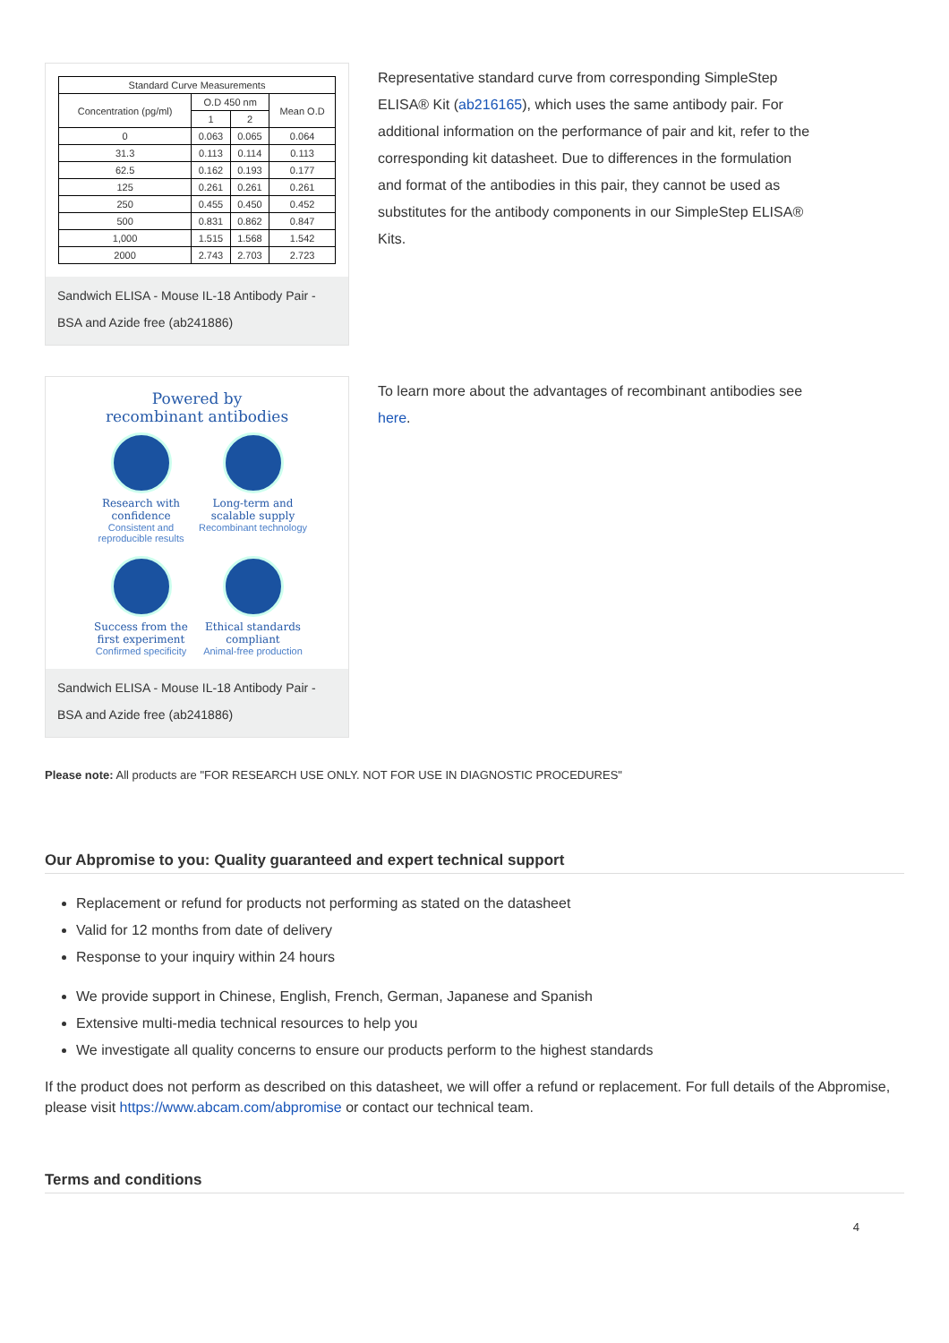| Standard Curve Measurements | | | |
| --- | --- | --- | --- |
| Concentration (pg/ml) | O.D 450 nm | | Mean O.D |
| | 1 | 2 | |
| 0 | 0.063 | 0.065 | 0.064 |
| 31.3 | 0.113 | 0.114 | 0.113 |
| 62.5 | 0.162 | 0.193 | 0.177 |
| 125 | 0.261 | 0.261 | 0.261 |
| 250 | 0.455 | 0.450 | 0.452 |
| 500 | 0.831 | 0.862 | 0.847 |
| 1,000 | 1.515 | 1.568 | 1.542 |
| 2000 | 2.743 | 2.703 | 2.723 |
Sandwich ELISA - Mouse IL-18 Antibody Pair - BSA and Azide free (ab241886)
Representative standard curve from corresponding SimpleStep ELISA® Kit (ab216165), which uses the same antibody pair. For additional information on the performance of pair and kit, refer to the corresponding kit datasheet. Due to differences in the formulation and format of the antibodies in this pair, they cannot be used as substitutes for the antibody components in our SimpleStep ELISA® Kits.
Powered by
recombinant antibodies
Research with confidence
Consistent and reproducible results
Long-term and scalable supply
Recombinant technology
Success from the first experiment
Confirmed specificity
Ethical standards compliant
Animal-free production
Sandwich ELISA - Mouse IL-18 Antibody Pair - BSA and Azide free (ab241886)
To learn more about the advantages of recombinant antibodies see here.
Please note: All products are "FOR RESEARCH USE ONLY. NOT FOR USE IN DIAGNOSTIC PROCEDURES"
Our Abpromise to you: Quality guaranteed and expert technical support
Replacement or refund for products not performing as stated on the datasheet
Valid for 12 months from date of delivery
Response to your inquiry within 24 hours
We provide support in Chinese, English, French, German, Japanese and Spanish
Extensive multi-media technical resources to help you
We investigate all quality concerns to ensure our products perform to the highest standards
If the product does not perform as described on this datasheet, we will offer a refund or replacement. For full details of the Abpromise, please visit https://www.abcam.com/abpromise or contact our technical team.
Terms and conditions
4